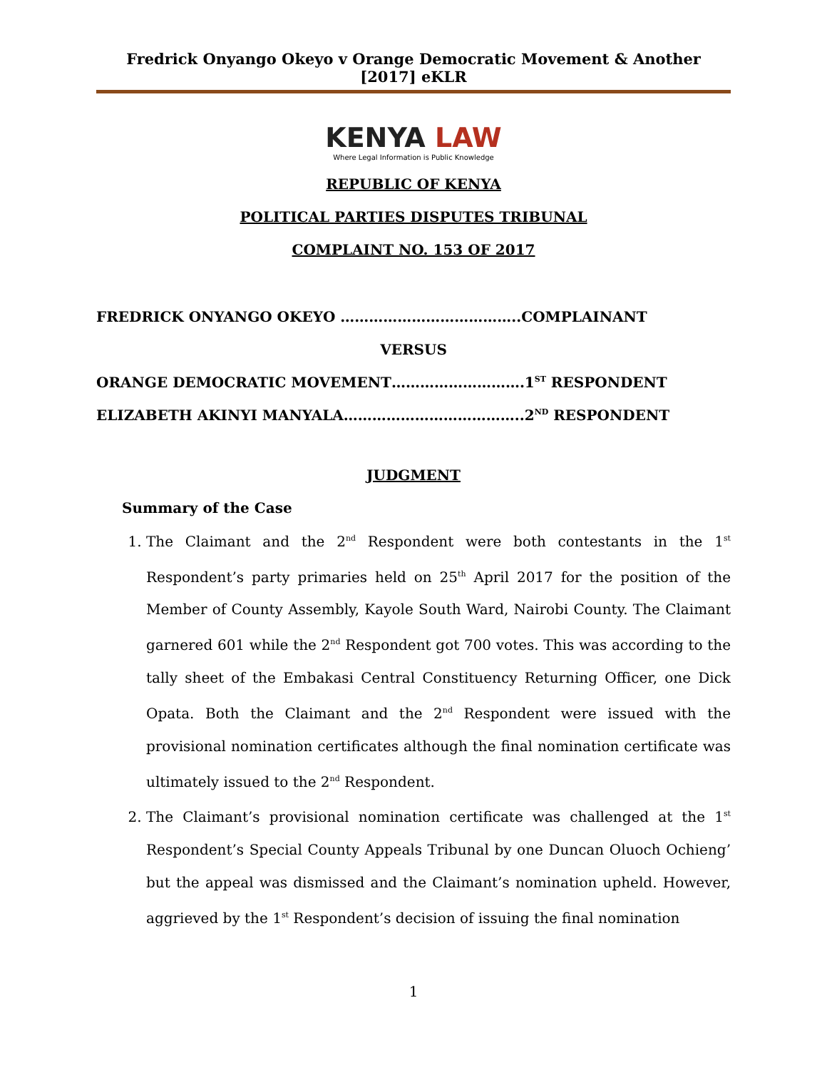Fredrick Onyango Okeyo v Orange Democratic Movement & Another [2017] eKLR
KENYA LAW
Where Legal Information is Public Knowledge
REPUBLIC OF KENYA
POLITICAL PARTIES DISPUTES TRIBUNAL
COMPLAINT NO. 153 OF 2017
FREDRICK ONYANGO OKEYO ………………………………..COMPLAINANT
VERSUS
ORANGE DEMOCRATIC MOVEMENT……………………….1<sup>ST</sup> RESPONDENT
ELIZABETH AKINYI MANYALA………………………………..2<sup>ND</sup> RESPONDENT
JUDGMENT
Summary of the Case
1. The Claimant and the 2<sup>nd</sup> Respondent were both contestants in the 1<sup>st</sup> Respondent’s party primaries held on 25<sup>th</sup> April 2017 for the position of the Member of County Assembly, Kayole South Ward, Nairobi County. The Claimant garnered 601 while the 2<sup>nd</sup> Respondent got 700 votes. This was according to the tally sheet of the Embakasi Central Constituency Returning Officer, one Dick Opata. Both the Claimant and the 2<sup>nd</sup> Respondent were issued with the provisional nomination certificates although the final nomination certificate was ultimately issued to the 2<sup>nd</sup> Respondent.
2. The Claimant’s provisional nomination certificate was challenged at the 1<sup>st</sup> Respondent’s Special County Appeals Tribunal by one Duncan Oluoch Ochieng’ but the appeal was dismissed and the Claimant’s nomination upheld. However, aggrieved by the 1<sup>st</sup> Respondent’s decision of issuing the final nomination
1